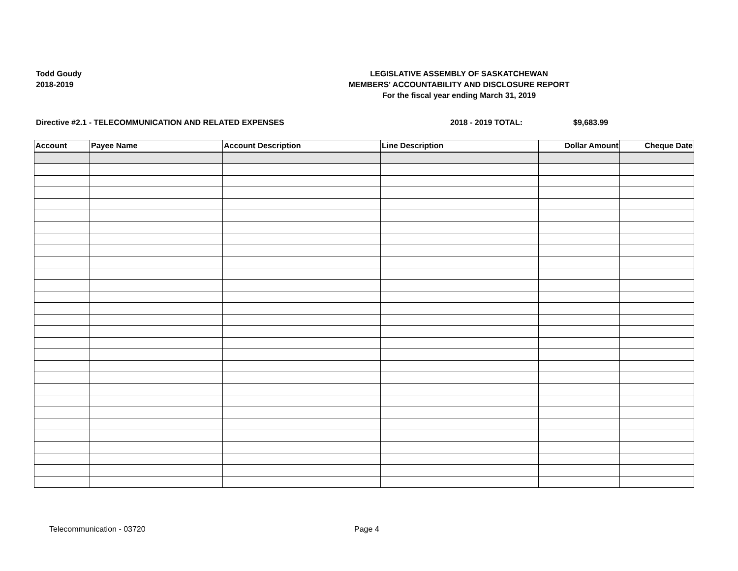Todd Goudy
2018-2019
LEGISLATIVE ASSEMBLY OF SASKATCHEWAN
MEMBERS' ACCOUNTABILITY AND DISCLOSURE REPORT
For the fiscal year ending March 31, 2019
Directive #2.1 - TELECOMMUNICATION AND RELATED EXPENSES 2018 - 2019 TOTAL: $9,683.99
| Account | Payee Name | Account Description | Line Description | Dollar Amount | Cheque Date |
| --- | --- | --- | --- | --- | --- |
Telecommunication - 03720 Page 4